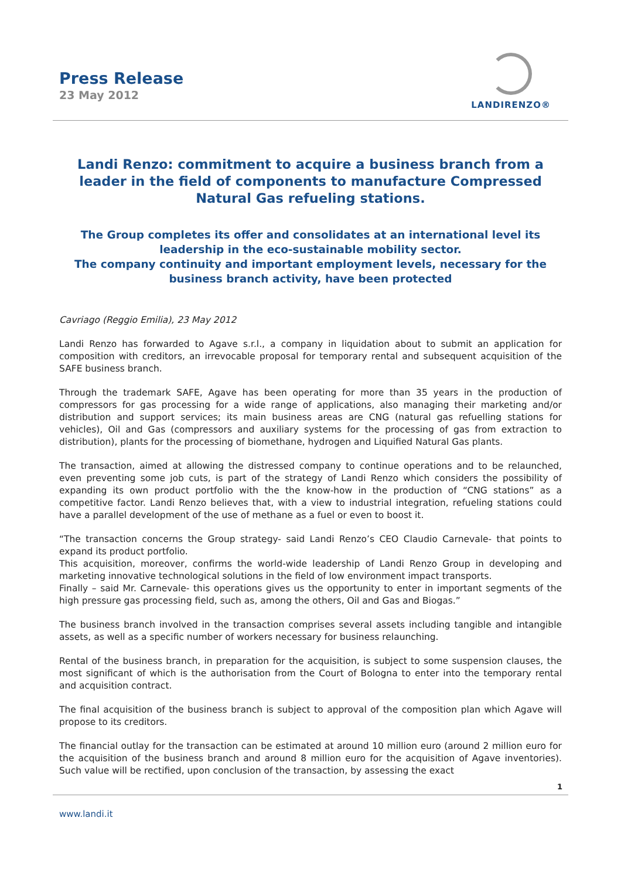Press Release
23 May 2012
LANDIRENZO®
Landi Renzo: commitment to acquire a business branch from a leader in the field of components to manufacture Compressed Natural Gas refueling stations.
The Group completes its offer and consolidates at an international level its leadership in the eco-sustainable mobility sector.
The company continuity and important employment levels, necessary for the business branch activity, have been protected
Cavriago (Reggio Emilia), 23 May 2012
Landi Renzo has forwarded to Agave s.r.l., a company in liquidation about to submit an application for composition with creditors, an irrevocable proposal for temporary rental and subsequent acquisition of the SAFE business branch.
Through the trademark SAFE, Agave has been operating for more than 35 years in the production of compressors for gas processing for a wide range of applications, also managing their marketing and/or distribution and support services; its main business areas are CNG (natural gas refuelling stations for vehicles), Oil and Gas (compressors and auxiliary systems for the processing of gas from extraction to distribution), plants for the processing of biomethane, hydrogen and Liquified Natural Gas plants.
The transaction, aimed at allowing the distressed company to continue operations and to be relaunched, even preventing some job cuts, is part of the strategy of Landi Renzo which considers the possibility of expanding its own product portfolio with the the know-how in the production of “CNG stations” as a competitive factor. Landi Renzo believes that, with a view to industrial integration, refueling stations could have a parallel development of the use of methane as a fuel or even to boost it.
“The transaction concerns the Group strategy- said Landi Renzo’s CEO Claudio Carnevale- that points to expand its product portfolio.
This acquisition, moreover, confirms the world-wide leadership of Landi Renzo Group in developing and marketing innovative technological solutions in the field of low environment impact transports.
Finally – said Mr. Carnevale- this operations gives us the opportunity to enter in important segments of the high pressure gas processing field, such as, among the others, Oil and Gas and Biogas.”
The business branch involved in the transaction comprises several assets including tangible and intangible assets, as well as a specific number of workers necessary for business relaunching.
Rental of the business branch, in preparation for the acquisition, is subject to some suspension clauses, the most significant of which is the authorisation from the Court of Bologna to enter into the temporary rental and acquisition contract.
The final acquisition of the business branch is subject to approval of the composition plan which Agave will propose to its creditors.
The financial outlay for the transaction can be estimated at around 10 million euro (around 2 million euro for the acquisition of the business branch and around 8 million euro for the acquisition of Agave inventories). Such value will be rectified, upon conclusion of the transaction, by assessing the exact
1
www.landi.it